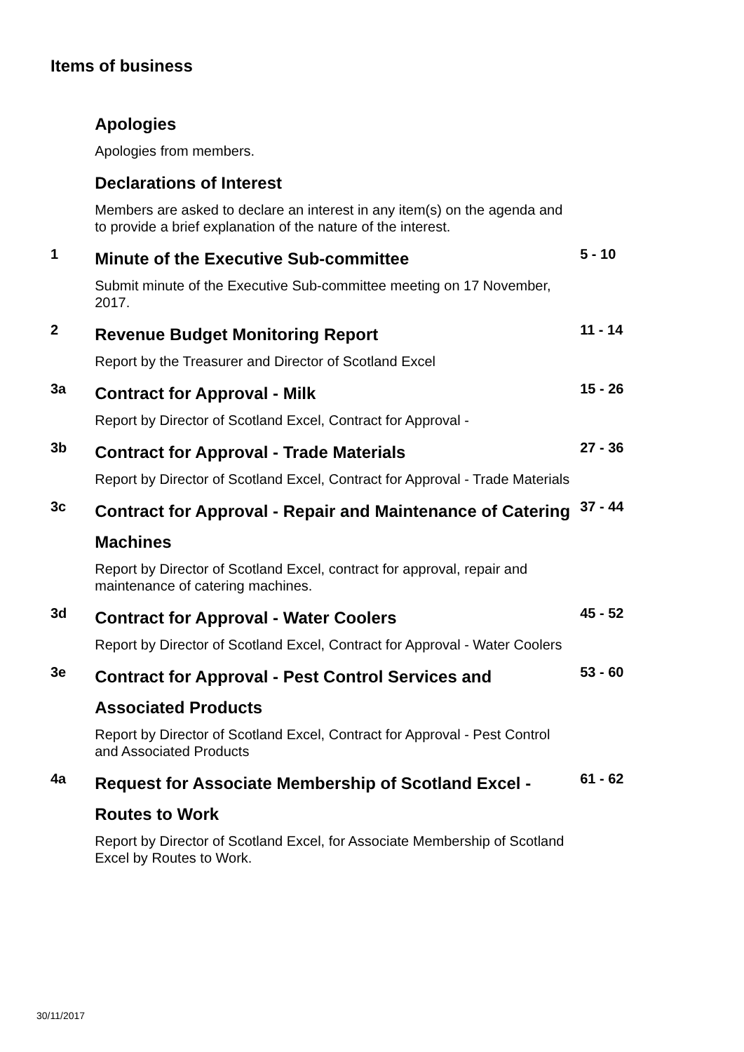Items of business
Apologies
Apologies from members.
Declarations of Interest
Members are asked to declare an interest in any item(s) on the agenda and to provide a brief explanation of the nature of the interest.
1
Minute of the Executive Sub-committee
Submit minute of the Executive Sub-committee meeting on 17 November, 2017.
5 - 10
2
Revenue Budget Monitoring Report
Report by the Treasurer and Director of Scotland Excel
11 - 14
3a
Contract for Approval - Milk
Report by Director of Scotland Excel, Contract for Approval -
15 - 26
3b
Contract for Approval - Trade Materials
Report by Director of Scotland Excel, Contract for Approval - Trade Materials
27 - 36
3c
Contract for Approval - Repair and Maintenance of Catering Machines
Report by Director of Scotland Excel, contract for approval, repair and maintenance of catering machines.
37 - 44
3d
Contract for Approval - Water Coolers
Report by Director of Scotland Excel, Contract for Approval - Water Coolers
45 - 52
3e
Contract for Approval - Pest Control Services and Associated Products
Report by Director of Scotland Excel, Contract for Approval - Pest Control and Associated Products
53 - 60
4a
Request for Associate Membership of Scotland Excel - Routes to Work
Report by Director of Scotland Excel, for Associate Membership of Scotland Excel by Routes to Work.
61 - 62
30/11/2017